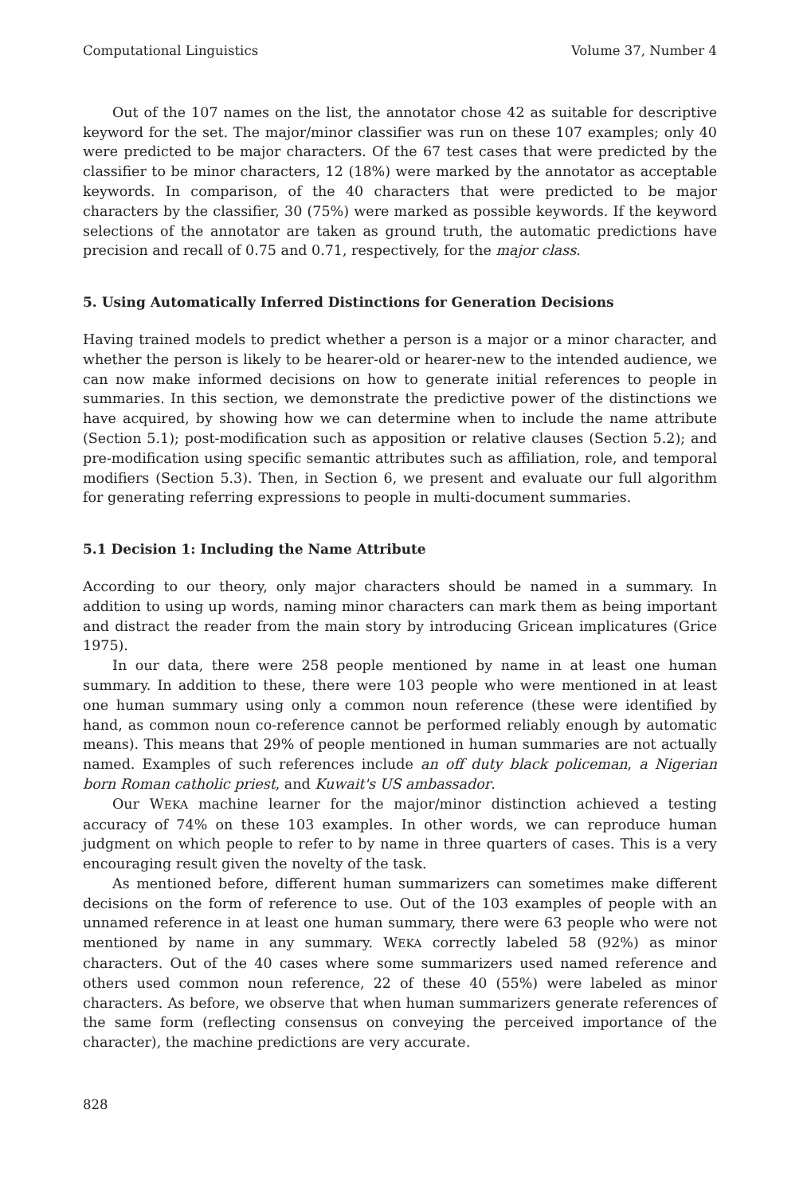Computational Linguistics Volume 37, Number 4
Out of the 107 names on the list, the annotator chose 42 as suitable for descriptive keyword for the set. The major/minor classifier was run on these 107 examples; only 40 were predicted to be major characters. Of the 67 test cases that were predicted by the classifier to be minor characters, 12 (18%) were marked by the annotator as acceptable keywords. In comparison, of the 40 characters that were predicted to be major characters by the classifier, 30 (75%) were marked as possible keywords. If the keyword selections of the annotator are taken as ground truth, the automatic predictions have precision and recall of 0.75 and 0.71, respectively, for the major class.
5. Using Automatically Inferred Distinctions for Generation Decisions
Having trained models to predict whether a person is a major or a minor character, and whether the person is likely to be hearer-old or hearer-new to the intended audience, we can now make informed decisions on how to generate initial references to people in summaries. In this section, we demonstrate the predictive power of the distinctions we have acquired, by showing how we can determine when to include the name attribute (Section 5.1); post-modification such as apposition or relative clauses (Section 5.2); and pre-modification using specific semantic attributes such as affiliation, role, and temporal modifiers (Section 5.3). Then, in Section 6, we present and evaluate our full algorithm for generating referring expressions to people in multi-document summaries.
5.1 Decision 1: Including the Name Attribute
According to our theory, only major characters should be named in a summary. In addition to using up words, naming minor characters can mark them as being important and distract the reader from the main story by introducing Gricean implicatures (Grice 1975).
In our data, there were 258 people mentioned by name in at least one human summary. In addition to these, there were 103 people who were mentioned in at least one human summary using only a common noun reference (these were identified by hand, as common noun co-reference cannot be performed reliably enough by automatic means). This means that 29% of people mentioned in human summaries are not actually named. Examples of such references include an off duty black policeman, a Nigerian born Roman catholic priest, and Kuwait's US ambassador.
Our WEKA machine learner for the major/minor distinction achieved a testing accuracy of 74% on these 103 examples. In other words, we can reproduce human judgment on which people to refer to by name in three quarters of cases. This is a very encouraging result given the novelty of the task.
As mentioned before, different human summarizers can sometimes make different decisions on the form of reference to use. Out of the 103 examples of people with an unnamed reference in at least one human summary, there were 63 people who were not mentioned by name in any summary. WEKA correctly labeled 58 (92%) as minor characters. Out of the 40 cases where some summarizers used named reference and others used common noun reference, 22 of these 40 (55%) were labeled as minor characters. As before, we observe that when human summarizers generate references of the same form (reflecting consensus on conveying the perceived importance of the character), the machine predictions are very accurate.
828